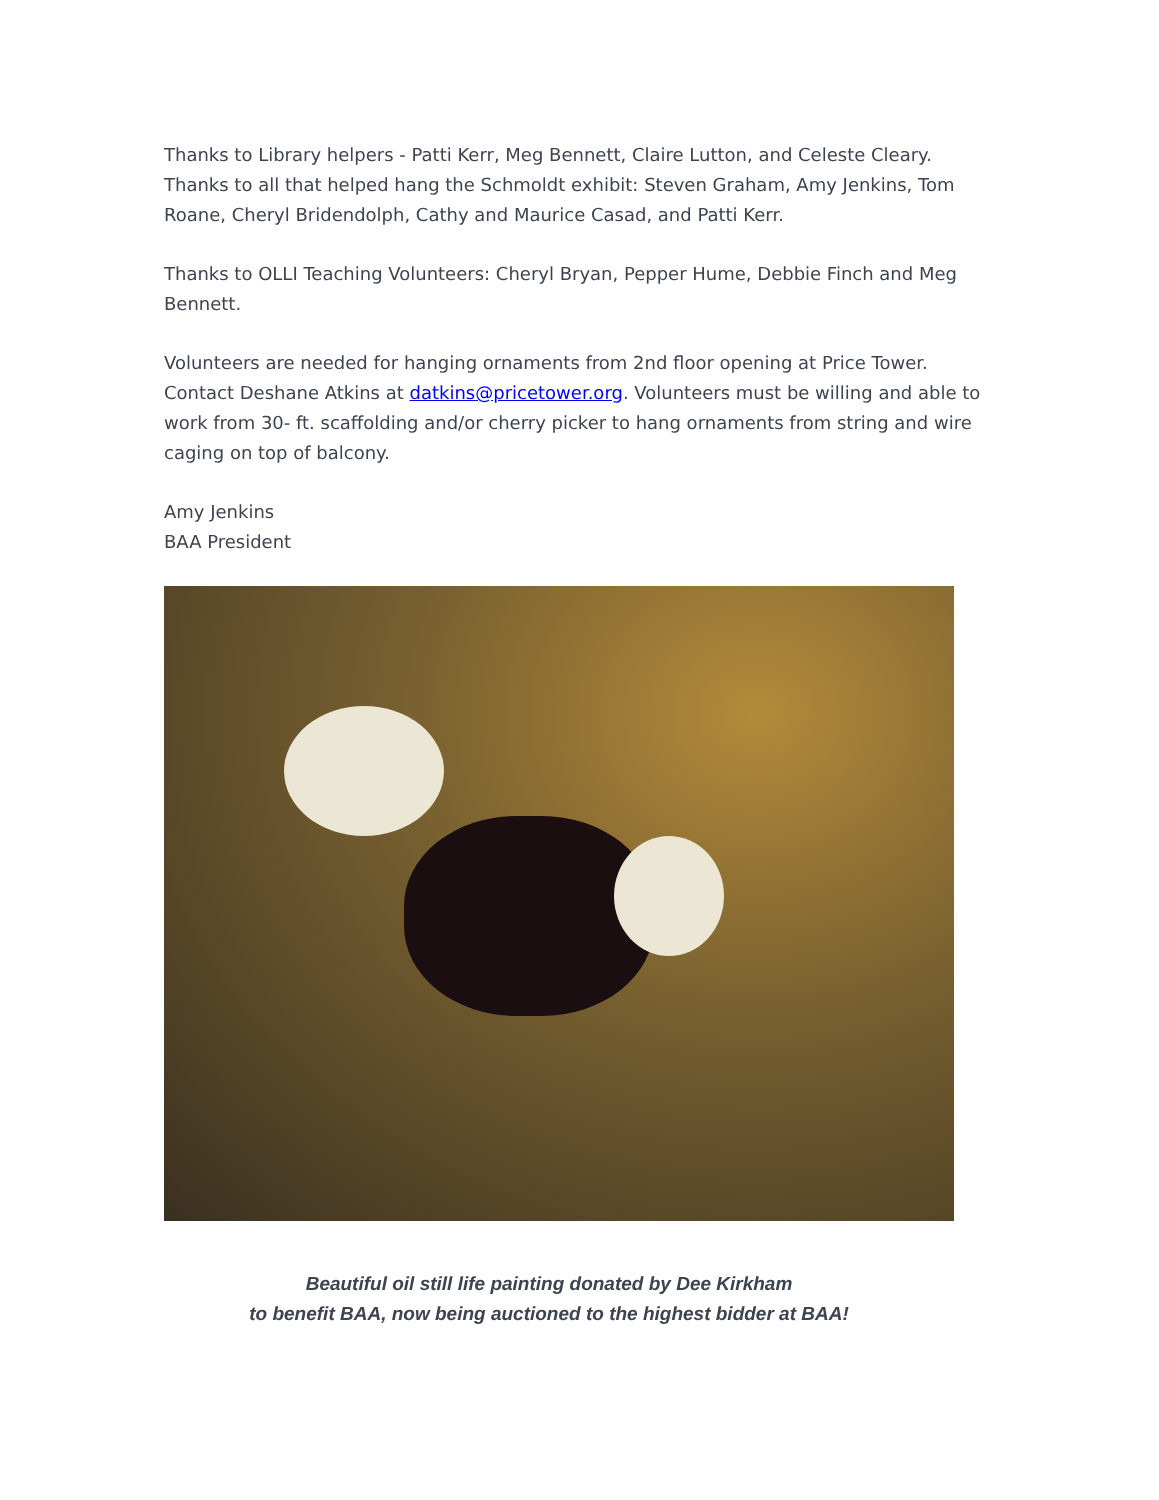Thanks to Library helpers - Patti Kerr, Meg Bennett, Claire Lutton, and Celeste Cleary. Thanks to all that helped hang the Schmoldt exhibit: Steven Graham, Amy Jenkins, Tom Roane, Cheryl Bridendolph, Cathy and Maurice Casad, and Patti Kerr.
Thanks to OLLI Teaching Volunteers: Cheryl Bryan, Pepper Hume, Debbie Finch and Meg Bennett.
Volunteers are needed for hanging ornaments from 2nd floor opening at Price Tower. Contact Deshane Atkins at datkins@pricetower.org. Volunteers must be willing and able to work from 30- ft. scaffolding and/or cherry picker to hang ornaments from string and wire caging on top of balcony.
Amy Jenkins
BAA President
Beautiful oil still life painting donated by Dee Kirkham
to benefit BAA, now being auctioned to the highest bidder at BAA!